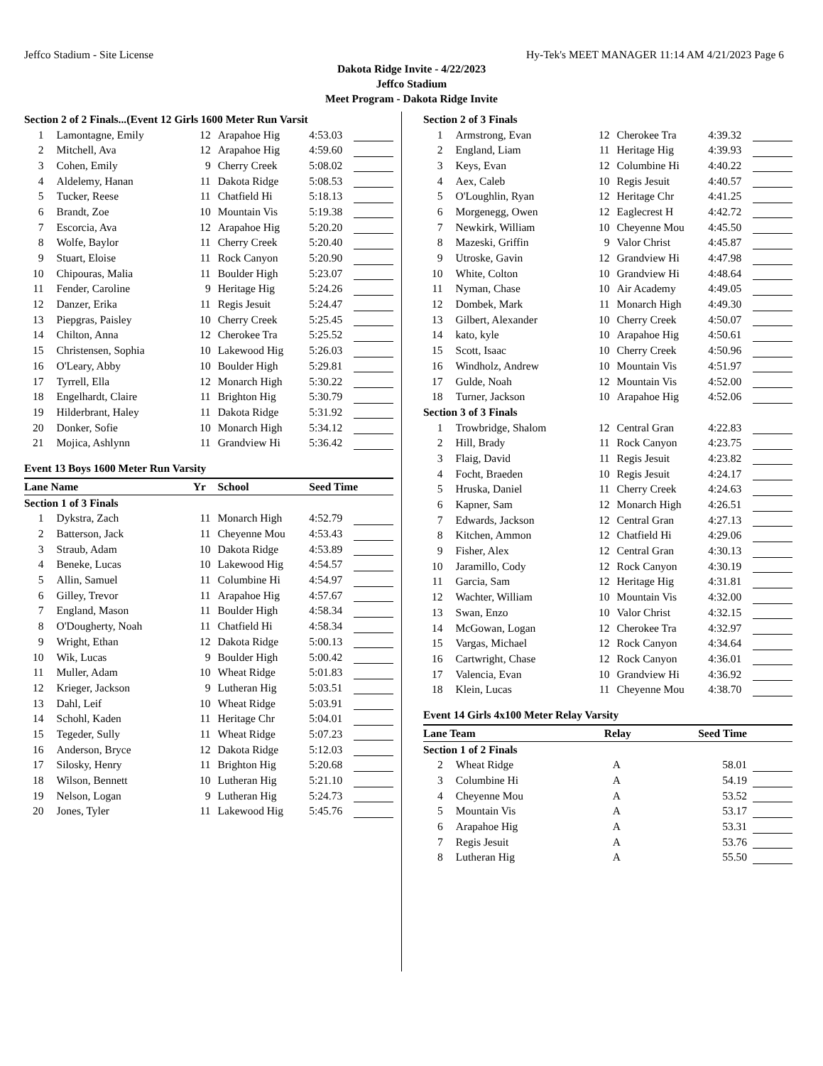Jeffco Stadium - Site License Hy-Tek's MEET MANAGER 11:14 AM 4/21/2023 Page 6
Dakota Ridge Invite - 4/22/2023
Jeffco Stadium
Meet Program - Dakota Ridge Invite
| Section 2 of 2 Finals...(Event 12 Girls 1600 Meter Run Varsit | | | | | |
| 1 | Lamontagne, Emily | 12 | Arapahoe Hig | 4:53.03 | |
| 2 | Mitchell, Ava | 12 | Arapahoe Hig | 4:59.60 | |
| 3 | Cohen, Emily | 9 | Cherry Creek | 5:08.02 | |
| 4 | Aldelemy, Hanan | 11 | Dakota Ridge | 5:08.53 | |
| 5 | Tucker, Reese | 11 | Chatfield Hi | 5:18.13 | |
| 6 | Brandt, Zoe | 10 | Mountain Vis | 5:19.38 | |
| 7 | Escorcia, Ava | 12 | Arapahoe Hig | 5:20.20 | |
| 8 | Wolfe, Baylor | 11 | Cherry Creek | 5:20.40 | |
| 9 | Stuart, Eloise | 11 | Rock Canyon | 5:20.90 | |
| 10 | Chipouras, Malia | 11 | Boulder High | 5:23.07 | |
| 11 | Fender, Caroline | 9 | Heritage Hig | 5:24.26 | |
| 12 | Danzer, Erika | 11 | Regis Jesuit | 5:24.47 | |
| 13 | Piepgras, Paisley | 10 | Cherry Creek | 5:25.45 | |
| 14 | Chilton, Anna | 12 | Cherokee Tra | 5:25.52 | |
| 15 | Christensen, Sophia | 10 | Lakewood Hig | 5:26.03 | |
| 16 | O'Leary, Abby | 10 | Boulder High | 5:29.81 | |
| 17 | Tyrrell, Ella | 12 | Monarch High | 5:30.22 | |
| 18 | Engelhardt, Claire | 11 | Brighton Hig | 5:30.79 | |
| 19 | Hilderbrant, Haley | 11 | Dakota Ridge | 5:31.92 | |
| 20 | Donker, Sofie | 10 | Monarch High | 5:34.12 | |
| 21 | Mojica, Ashlynn | 11 | Grandview Hi | 5:36.42 | |
Event 13 Boys 1600 Meter Run Varsity
| Lane Name | | Yr | School | Seed Time | |
| --- | --- | --- | --- | --- | --- |
| Section 1 of 3 Finals | | | | | |
| 1 | Dykstra, Zach | 11 | Monarch High | 4:52.79 | |
| 2 | Batterson, Jack | 11 | Cheyenne Mou | 4:53.43 | |
| 3 | Straub, Adam | 10 | Dakota Ridge | 4:53.89 | |
| 4 | Beneke, Lucas | 10 | Lakewood Hig | 4:54.57 | |
| 5 | Allin, Samuel | 11 | Columbine Hi | 4:54.97 | |
| 6 | Gilley, Trevor | 11 | Arapahoe Hig | 4:57.67 | |
| 7 | England, Mason | 11 | Boulder High | 4:58.34 | |
| 8 | O'Dougherty, Noah | 11 | Chatfield Hi | 4:58.34 | |
| 9 | Wright, Ethan | 12 | Dakota Ridge | 5:00.13 | |
| 10 | Wik, Lucas | 9 | Boulder High | 5:00.42 | |
| 11 | Muller, Adam | 10 | Wheat Ridge | 5:01.83 | |
| 12 | Krieger, Jackson | 9 | Lutheran Hig | 5:03.51 | |
| 13 | Dahl, Leif | 10 | Wheat Ridge | 5:03.91 | |
| 14 | Schohl, Kaden | 11 | Heritage Chr | 5:04.01 | |
| 15 | Tegeder, Sully | 11 | Wheat Ridge | 5:07.23 | |
| 16 | Anderson, Bryce | 12 | Dakota Ridge | 5:12.03 | |
| 17 | Silosky, Henry | 11 | Brighton Hig | 5:20.68 | |
| 18 | Wilson, Bennett | 10 | Lutheran Hig | 5:21.10 | |
| 19 | Nelson, Logan | 9 | Lutheran Hig | 5:24.73 | |
| 20 | Jones, Tyler | 11 | Lakewood Hig | 5:45.76 | |
| Section 2 of 3 Finals | | | | | |
| 1 | Armstrong, Evan | 12 | Cherokee Tra | 4:39.32 | |
| 2 | England, Liam | 11 | Heritage Hig | 4:39.93 | |
| 3 | Keys, Evan | 12 | Columbine Hi | 4:40.22 | |
| 4 | Aex, Caleb | 10 | Regis Jesuit | 4:40.57 | |
| 5 | O'Loughlin, Ryan | 12 | Heritage Chr | 4:41.25 | |
| 6 | Morgenegg, Owen | 12 | Eaglecrest H | 4:42.72 | |
| 7 | Newkirk, William | 10 | Cheyenne Mou | 4:45.50 | |
| 8 | Mazeski, Griffin | 9 | Valor Christ | 4:45.87 | |
| 9 | Utroske, Gavin | 12 | Grandview Hi | 4:47.98 | |
| 10 | White, Colton | 10 | Grandview Hi | 4:48.64 | |
| 11 | Nyman, Chase | 10 | Air Academy | 4:49.05 | |
| 12 | Dombek, Mark | 11 | Monarch High | 4:49.30 | |
| 13 | Gilbert, Alexander | 10 | Cherry Creek | 4:50.07 | |
| 14 | kato, kyle | 10 | Arapahoe Hig | 4:50.61 | |
| 15 | Scott, Isaac | 10 | Cherry Creek | 4:50.96 | |
| 16 | Windholz, Andrew | 10 | Mountain Vis | 4:51.97 | |
| 17 | Gulde, Noah | 12 | Mountain Vis | 4:52.00 | |
| 18 | Turner, Jackson | 10 | Arapahoe Hig | 4:52.06 | |
| Section 3 of 3 Finals | | | | | |
| 1 | Trowbridge, Shalom | 12 | Central Gran | 4:22.83 | |
| 2 | Hill, Brady | 11 | Rock Canyon | 4:23.75 | |
| 3 | Flaig, David | 11 | Regis Jesuit | 4:23.82 | |
| 4 | Focht, Braeden | 10 | Regis Jesuit | 4:24.17 | |
| 5 | Hruska, Daniel | 11 | Cherry Creek | 4:24.63 | |
| 6 | Kapner, Sam | 12 | Monarch High | 4:26.51 | |
| 7 | Edwards, Jackson | 12 | Central Gran | 4:27.13 | |
| 8 | Kitchen, Ammon | 12 | Chatfield Hi | 4:29.06 | |
| 9 | Fisher, Alex | 12 | Central Gran | 4:30.13 | |
| 10 | Jaramillo, Cody | 12 | Rock Canyon | 4:30.19 | |
| 11 | Garcia, Sam | 12 | Heritage Hig | 4:31.81 | |
| 12 | Wachter, William | 10 | Mountain Vis | 4:32.00 | |
| 13 | Swan, Enzo | 10 | Valor Christ | 4:32.15 | |
| 14 | McGowan, Logan | 12 | Cherokee Tra | 4:32.97 | |
| 15 | Vargas, Michael | 12 | Rock Canyon | 4:34.64 | |
| 16 | Cartwright, Chase | 12 | Rock Canyon | 4:36.01 | |
| 17 | Valencia, Evan | 10 | Grandview Hi | 4:36.92 | |
| 18 | Klein, Lucas | 11 | Cheyenne Mou | 4:38.70 | |
Event 14 Girls 4x100 Meter Relay Varsity
| Lane Team | | Relay | Seed Time | |
| --- | --- | --- | --- | --- |
| Section 1 of 2 Finals | | | | |
| 2 | Wheat Ridge | A | 58.01 | |
| 3 | Columbine Hi | A | 54.19 | |
| 4 | Cheyenne Mou | A | 53.52 | |
| 5 | Mountain Vis | A | 53.17 | |
| 6 | Arapahoe Hig | A | 53.31 | |
| 7 | Regis Jesuit | A | 53.76 | |
| 8 | Lutheran Hig | A | 55.50 | |